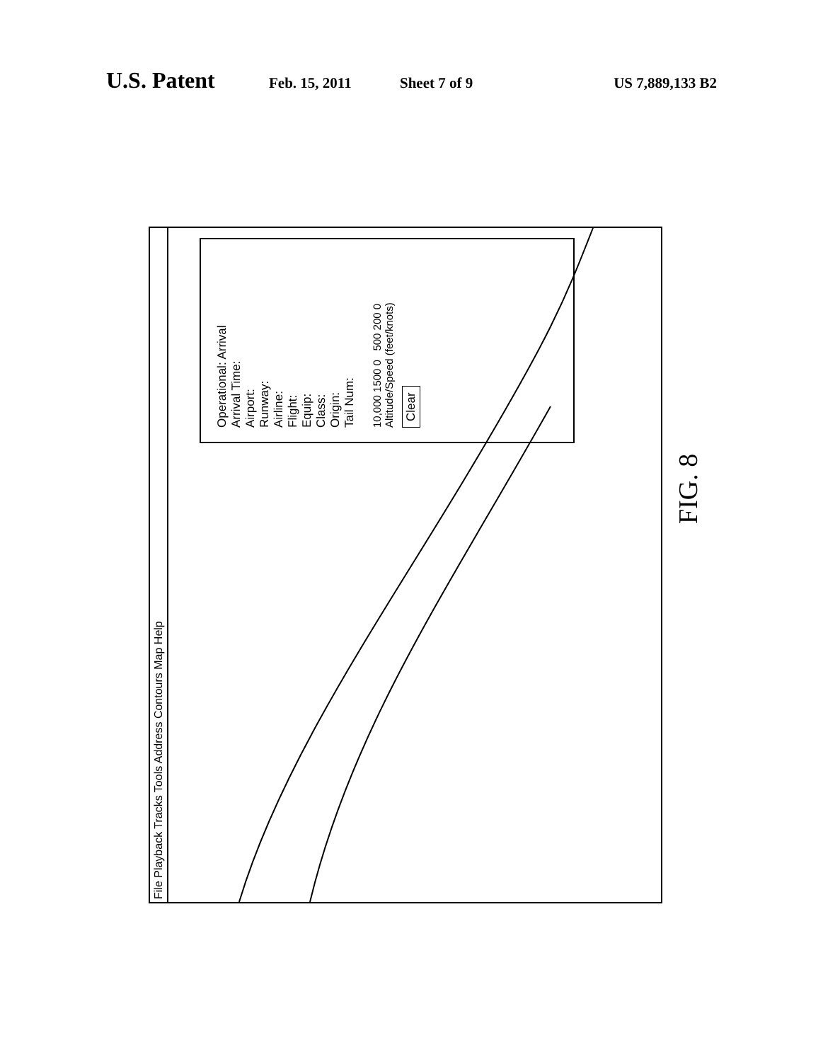U.S. Patent Feb. 15, 2011 Sheet 7 of 9 US 7,889,133 B2
File Playback Tracks Tools Address Contours Map Help
Operational: Arrival
Arrival Time:
Airport:
Runway:
Airline:
Flight:
Equip:
Class:
Origin:
Tail Num:
10,000 1500 0 500 200 0
Altitude/Speed (feet/knots)
Clear
FIG. 8